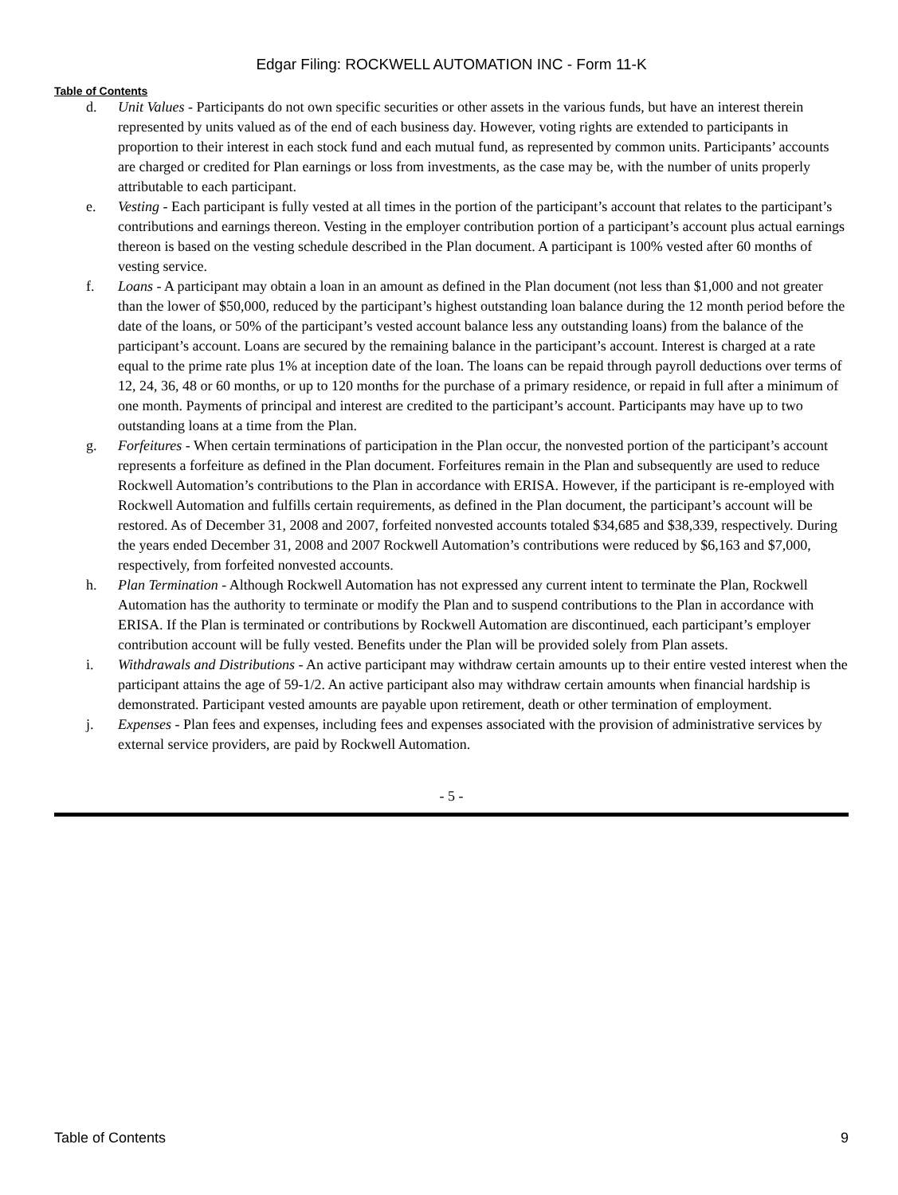Edgar Filing: ROCKWELL AUTOMATION INC - Form 11-K
Table of Contents
d. Unit Values - Participants do not own specific securities or other assets in the various funds, but have an interest therein represented by units valued as of the end of each business day. However, voting rights are extended to participants in proportion to their interest in each stock fund and each mutual fund, as represented by common units. Participants’ accounts are charged or credited for Plan earnings or loss from investments, as the case may be, with the number of units properly attributable to each participant.
e. Vesting - Each participant is fully vested at all times in the portion of the participant’s account that relates to the participant’s contributions and earnings thereon. Vesting in the employer contribution portion of a participant’s account plus actual earnings thereon is based on the vesting schedule described in the Plan document. A participant is 100% vested after 60 months of vesting service.
f. Loans - A participant may obtain a loan in an amount as defined in the Plan document (not less than $1,000 and not greater than the lower of $50,000, reduced by the participant’s highest outstanding loan balance during the 12 month period before the date of the loans, or 50% of the participant’s vested account balance less any outstanding loans) from the balance of the participant’s account. Loans are secured by the remaining balance in the participant’s account. Interest is charged at a rate equal to the prime rate plus 1% at inception date of the loan. The loans can be repaid through payroll deductions over terms of 12, 24, 36, 48 or 60 months, or up to 120 months for the purchase of a primary residence, or repaid in full after a minimum of one month. Payments of principal and interest are credited to the participant’s account. Participants may have up to two outstanding loans at a time from the Plan.
g. Forfeitures - When certain terminations of participation in the Plan occur, the nonvested portion of the participant’s account represents a forfeiture as defined in the Plan document. Forfeitures remain in the Plan and subsequently are used to reduce Rockwell Automation’s contributions to the Plan in accordance with ERISA. However, if the participant is re-employed with Rockwell Automation and fulfills certain requirements, as defined in the Plan document, the participant’s account will be restored. As of December 31, 2008 and 2007, forfeited nonvested accounts totaled $34,685 and $38,339, respectively. During the years ended December 31, 2008 and 2007 Rockwell Automation’s contributions were reduced by $6,163 and $7,000, respectively, from forfeited nonvested accounts.
h. Plan Termination - Although Rockwell Automation has not expressed any current intent to terminate the Plan, Rockwell Automation has the authority to terminate or modify the Plan and to suspend contributions to the Plan in accordance with ERISA. If the Plan is terminated or contributions by Rockwell Automation are discontinued, each participant’s employer contribution account will be fully vested. Benefits under the Plan will be provided solely from Plan assets.
i. Withdrawals and Distributions - An active participant may withdraw certain amounts up to their entire vested interest when the participant attains the age of 59-1/2. An active participant also may withdraw certain amounts when financial hardship is demonstrated. Participant vested amounts are payable upon retirement, death or other termination of employment.
j. Expenses - Plan fees and expenses, including fees and expenses associated with the provision of administrative services by external service providers, are paid by Rockwell Automation.
- 5 -
Table of Contents 9